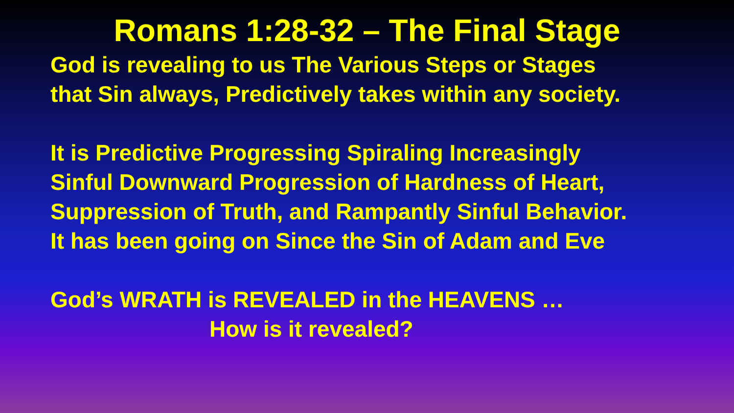Romans 1:28-32 – The Final Stage
God is revealing to us The Various Steps or Stages
that Sin always, Predictively takes within any society.
It is Predictive Progressing Spiraling Increasingly
Sinful Downward Progression of Hardness of Heart,
Suppression of Truth, and Rampantly Sinful Behavior.
It has been going on Since the Sin of Adam and Eve
God’s WRATH is REVEALED in the HEAVENS …
How is it revealed?